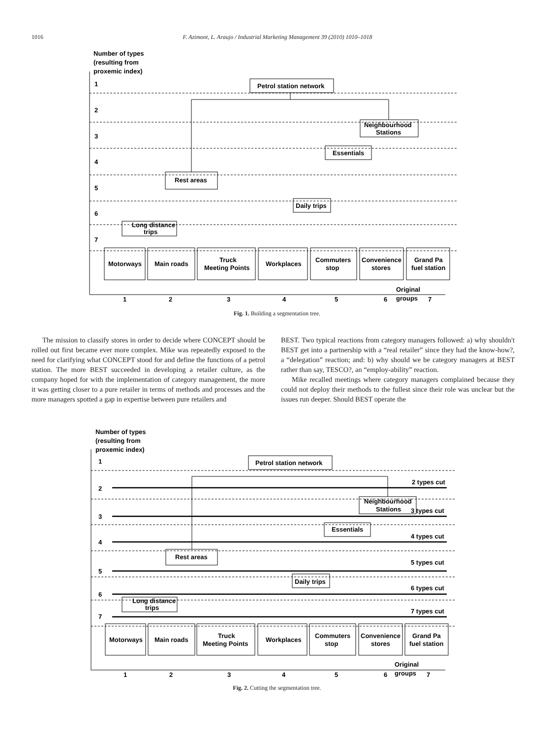1016 F. Azimont, L. Araujo / Industrial Marketing Management 39 (2010) 1010–1018
Number of types
(resulting from
proxemic index)
1
2
3
4
5
6
7
Petrol station network
Neighbourhood
Stations
Essentials
Rest areas
Daily trips
Long distance
trips
Motorways
Main roads
Truck
Meeting Points
Workplaces
Commuters
stop
Convenience
stores
Grand Pa
fuel station
Original
groups
1
2
3
4
5
6
7
Fig. 1. Building a segmentation tree.
The mission to classify stores in order to decide where CONCEPT should be rolled out first became ever more complex. Mike was repeatedly exposed to the need for clarifying what CONCEPT stood for and define the functions of a petrol station. The more BEST succeeded in developing a retailer culture, as the company hoped for with the implementation of category management, the more it was getting closer to a pure retailer in terms of methods and processes and the more managers spotted a gap in expertise between pure retailers and
BEST. Two typical reactions from category managers followed: a) why shouldn't BEST get into a partnership with a “real retailer” since they had the know-how?, a “delegation” reaction; and: b) why should we be category managers at BEST rather than say, TESCO?, an “employ-ability” reaction.
Mike recalled meetings where category managers complained because they could not deploy their methods to the fullest since their role was unclear but the issues run deeper. Should BEST operate the
Number of types
(resulting from
proxemic index)
1
2
3
4
5
6
7
2 types cut
3 types cut
4 types cut
5 types cut
6 types cut
7 types cut
Petrol station network
Neighbourhood
Stations
Essentials
Rest areas
Daily trips
Long distance
trips
Motorways
Main roads
Truck
Meeting Points
Workplaces
Commuters
stop
Convenience
stores
Grand Pa
fuel station
Original
groups
1
2
3
4
5
6
7
Fig. 2. Cutting the segmentation tree.